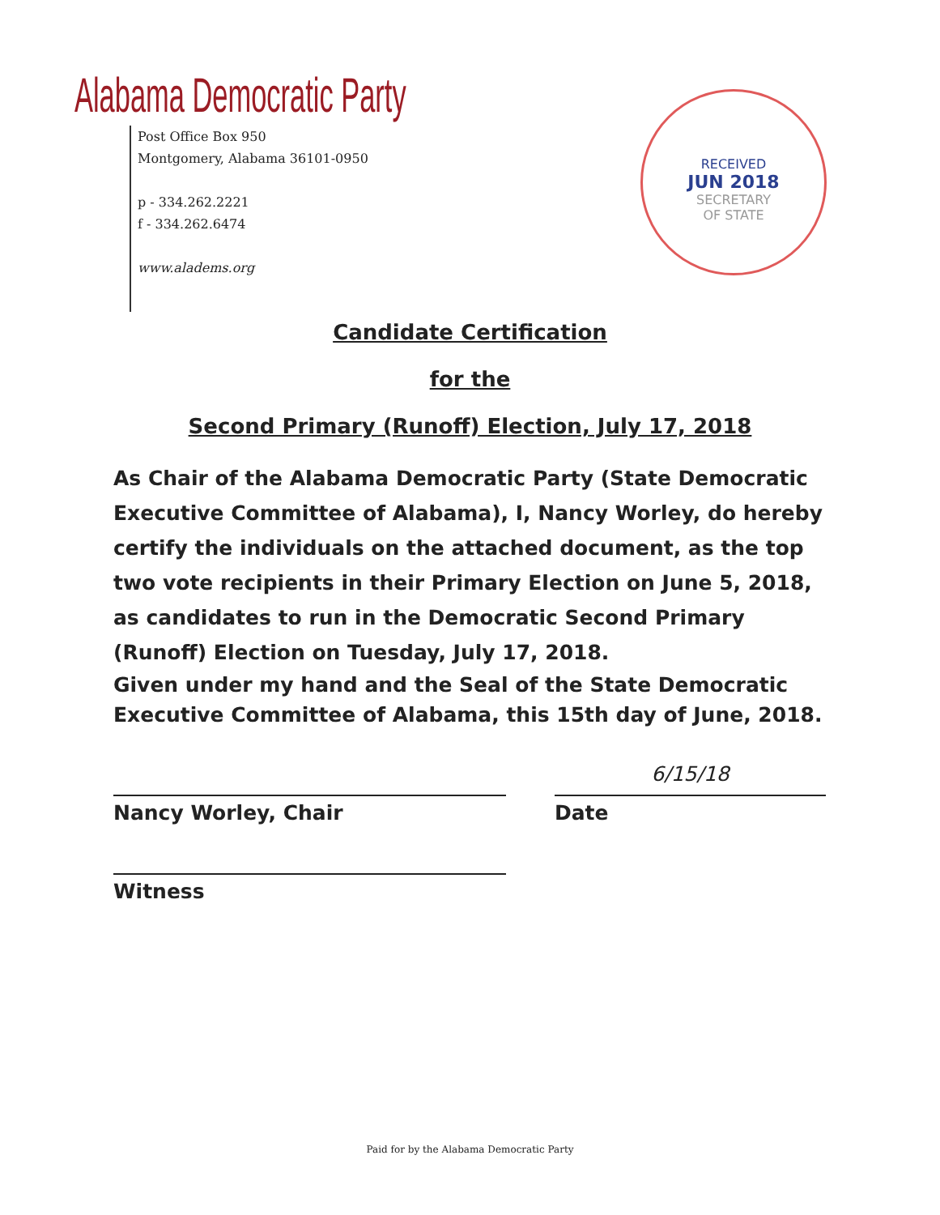Alabama Democratic Party
Post Office Box 950
Montgomery, Alabama 36101-0950
p - 334.262.2221
f - 334.262.6474
www.aladems.org
RECEIVED
JUN 2018
SECRETARY
OF STATE
Candidate Certification
for the
Second Primary (Runoff) Election, July 17, 2018
As Chair of the Alabama Democratic Party (State Democratic Executive Committee of Alabama), I, Nancy Worley, do hereby certify the individuals on the attached document, as the top two vote recipients in their Primary Election on June 5, 2018, as candidates to run in the Democratic Second Primary (Runoff) Election on Tuesday, July 17, 2018.
Given under my hand and the Seal of the State Democratic Executive Committee of Alabama, this 15th day of June, 2018.
Nancy Worley, Chair
Witness
6/15/18
Date
Paid for by the Alabama Democratic Party